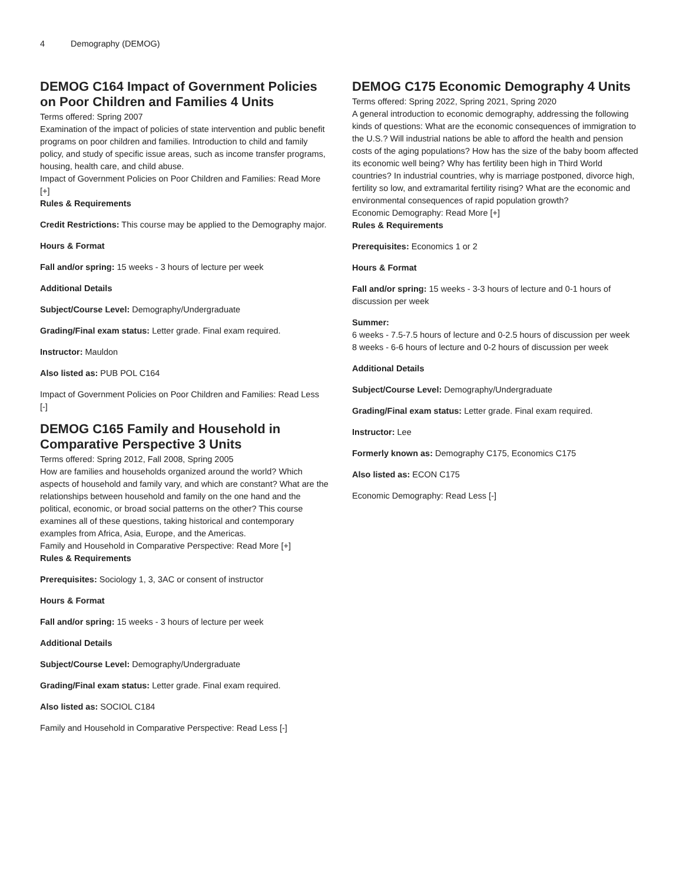4 Demography (DEMOG)
DEMOG C164 Impact of Government Policies on Poor Children and Families 4 Units
Terms offered: Spring 2007
Examination of the impact of policies of state intervention and public benefit programs on poor children and families. Introduction to child and family policy, and study of specific issue areas, such as income transfer programs, housing, health care, and child abuse.
Impact of Government Policies on Poor Children and Families: Read More [+]
Rules & Requirements
Credit Restrictions: This course may be applied to the Demography major.
Hours & Format
Fall and/or spring: 15 weeks - 3 hours of lecture per week
Additional Details
Subject/Course Level: Demography/Undergraduate
Grading/Final exam status: Letter grade. Final exam required.
Instructor: Mauldon
Also listed as: PUB POL C164
Impact of Government Policies on Poor Children and Families: Read Less [-]
DEMOG C165 Family and Household in Comparative Perspective 3 Units
Terms offered: Spring 2012, Fall 2008, Spring 2005
How are families and households organized around the world? Which aspects of household and family vary, and which are constant? What are the relationships between household and family on the one hand and the political, economic, or broad social patterns on the other? This course examines all of these questions, taking historical and contemporary examples from Africa, Asia, Europe, and the Americas.
Family and Household in Comparative Perspective: Read More [+]
Rules & Requirements
Prerequisites: Sociology 1, 3, 3AC or consent of instructor
Hours & Format
Fall and/or spring: 15 weeks - 3 hours of lecture per week
Additional Details
Subject/Course Level: Demography/Undergraduate
Grading/Final exam status: Letter grade. Final exam required.
Also listed as: SOCIOL C184
Family and Household in Comparative Perspective: Read Less [-]
DEMOG C175 Economic Demography 4 Units
Terms offered: Spring 2022, Spring 2021, Spring 2020
A general introduction to economic demography, addressing the following kinds of questions: What are the economic consequences of immigration to the U.S.? Will industrial nations be able to afford the health and pension costs of the aging populations? How has the size of the baby boom affected its economic well being? Why has fertility been high in Third World countries? In industrial countries, why is marriage postponed, divorce high, fertility so low, and extramarital fertility rising? What are the economic and environmental consequences of rapid population growth?
Economic Demography: Read More [+]
Rules & Requirements
Prerequisites: Economics 1 or 2
Hours & Format
Fall and/or spring: 15 weeks - 3-3 hours of lecture and 0-1 hours of discussion per week
Summer:
6 weeks - 7.5-7.5 hours of lecture and 0-2.5 hours of discussion per week
8 weeks - 6-6 hours of lecture and 0-2 hours of discussion per week
Additional Details
Subject/Course Level: Demography/Undergraduate
Grading/Final exam status: Letter grade. Final exam required.
Instructor: Lee
Formerly known as: Demography C175, Economics C175
Also listed as: ECON C175
Economic Demography: Read Less [-]